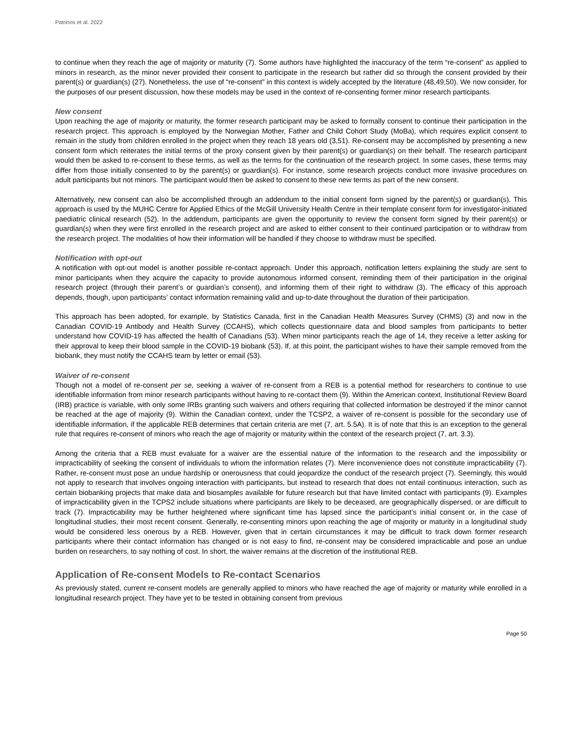Patrinos et al. 2022
to continue when they reach the age of majority or maturity (7). Some authors have highlighted the inaccuracy of the term “re-consent” as applied to minors in research, as the minor never provided their consent to participate in the research but rather did so through the consent provided by their parent(s) or guardian(s) (27). Nonetheless, the use of “re-consent” in this context is widely accepted by the literature (48,49,50). We now consider, for the purposes of our present discussion, how these models may be used in the context of re-consenting former minor research participants.
New consent
Upon reaching the age of majority or maturity, the former research participant may be asked to formally consent to continue their participation in the research project. This approach is employed by the Norwegian Mother, Father and Child Cohort Study (MoBa), which requires explicit consent to remain in the study from children enrolled in the project when they reach 18 years old (3,51). Re-consent may be accomplished by presenting a new consent form which reiterates the initial terms of the proxy consent given by their parent(s) or guardian(s) on their behalf. The research participant would then be asked to re-consent to these terms, as well as the terms for the continuation of the research project. In some cases, these terms may differ from those initially consented to by the parent(s) or guardian(s). For instance, some research projects conduct more invasive procedures on adult participants but not minors. The participant would then be asked to consent to these new terms as part of the new consent.
Alternatively, new consent can also be accomplished through an addendum to the initial consent form signed by the parent(s) or guardian(s). This approach is used by the MUHC Centre for Applied Ethics of the McGill University Health Centre in their template consent form for investigator-initiated paediatric clinical research (52). In the addendum, participants are given the opportunity to review the consent form signed by their parent(s) or guardian(s) when they were first enrolled in the research project and are asked to either consent to their continued participation or to withdraw from the research project. The modalities of how their information will be handled if they choose to withdraw must be specified.
Notification with opt-out
A notification with opt-out model is another possible re-contact approach. Under this approach, notification letters explaining the study are sent to minor participants when they acquire the capacity to provide autonomous informed consent, reminding them of their participation in the original research project (through their parent’s or guardian’s consent), and informing them of their right to withdraw (3). The efficacy of this approach depends, though, upon participants’ contact information remaining valid and up-to-date throughout the duration of their participation.
This approach has been adopted, for example, by Statistics Canada, first in the Canadian Health Measures Survey (CHMS) (3) and now in the Canadian COVID-19 Antibody and Health Survey (CCAHS), which collects questionnaire data and blood samples from participants to better understand how COVID-19 has affected the health of Canadians (53). When minor participants reach the age of 14, they receive a letter asking for their approval to keep their blood sample in the COVID-19 biobank (53). If, at this point, the participant wishes to have their sample removed from the biobank, they must notify the CCAHS team by letter or email (53).
Waiver of re-consent
Though not a model of re-consent per se, seeking a waiver of re-consent from a REB is a potential method for researchers to continue to use identifiable information from minor research participants without having to re-contact them (9). Within the American context, Institutional Review Board (IRB) practice is variable, with only some IRBs granting such waivers and others requiring that collected information be destroyed if the minor cannot be reached at the age of majority (9). Within the Canadian context, under the TCSP2, a waiver of re-consent is possible for the secondary use of identifiable information, if the applicable REB determines that certain criteria are met (7, art. 5.5A). It is of note that this is an exception to the general rule that requires re-consent of minors who reach the age of majority or maturity within the context of the research project (7, art. 3.3).
Among the criteria that a REB must evaluate for a waiver are the essential nature of the information to the research and the impossibility or impracticability of seeking the consent of individuals to whom the information relates (7). Mere inconvenience does not constitute impracticability (7). Rather, re-consent must pose an undue hardship or onerousness that could jeopardize the conduct of the research project (7). Seemingly, this would not apply to research that involves ongoing interaction with participants, but instead to research that does not entail continuous interaction, such as certain biobanking projects that make data and biosamples available for future research but that have limited contact with participants (9). Examples of impracticability given in the TCPS2 include situations where participants are likely to be deceased, are geographically dispersed, or are difficult to track (7). Impracticability may be further heightened where significant time has lapsed since the participant’s initial consent or, in the case of longitudinal studies, their most recent consent. Generally, re-consenting minors upon reaching the age of majority or maturity in a longitudinal study would be considered less onerous by a REB. However, given that in certain circumstances it may be difficult to track down former research participants where their contact information has changed or is not easy to find, re-consent may be considered impracticable and pose an undue burden on researchers, to say nothing of cost. In short, the waiver remains at the discretion of the institutional REB.
Application of Re-consent Models to Re-contact Scenarios
As previously stated, current re-consent models are generally applied to minors who have reached the age of majority or maturity while enrolled in a longitudinal research project. They have yet to be tested in obtaining consent from previous
Page 50